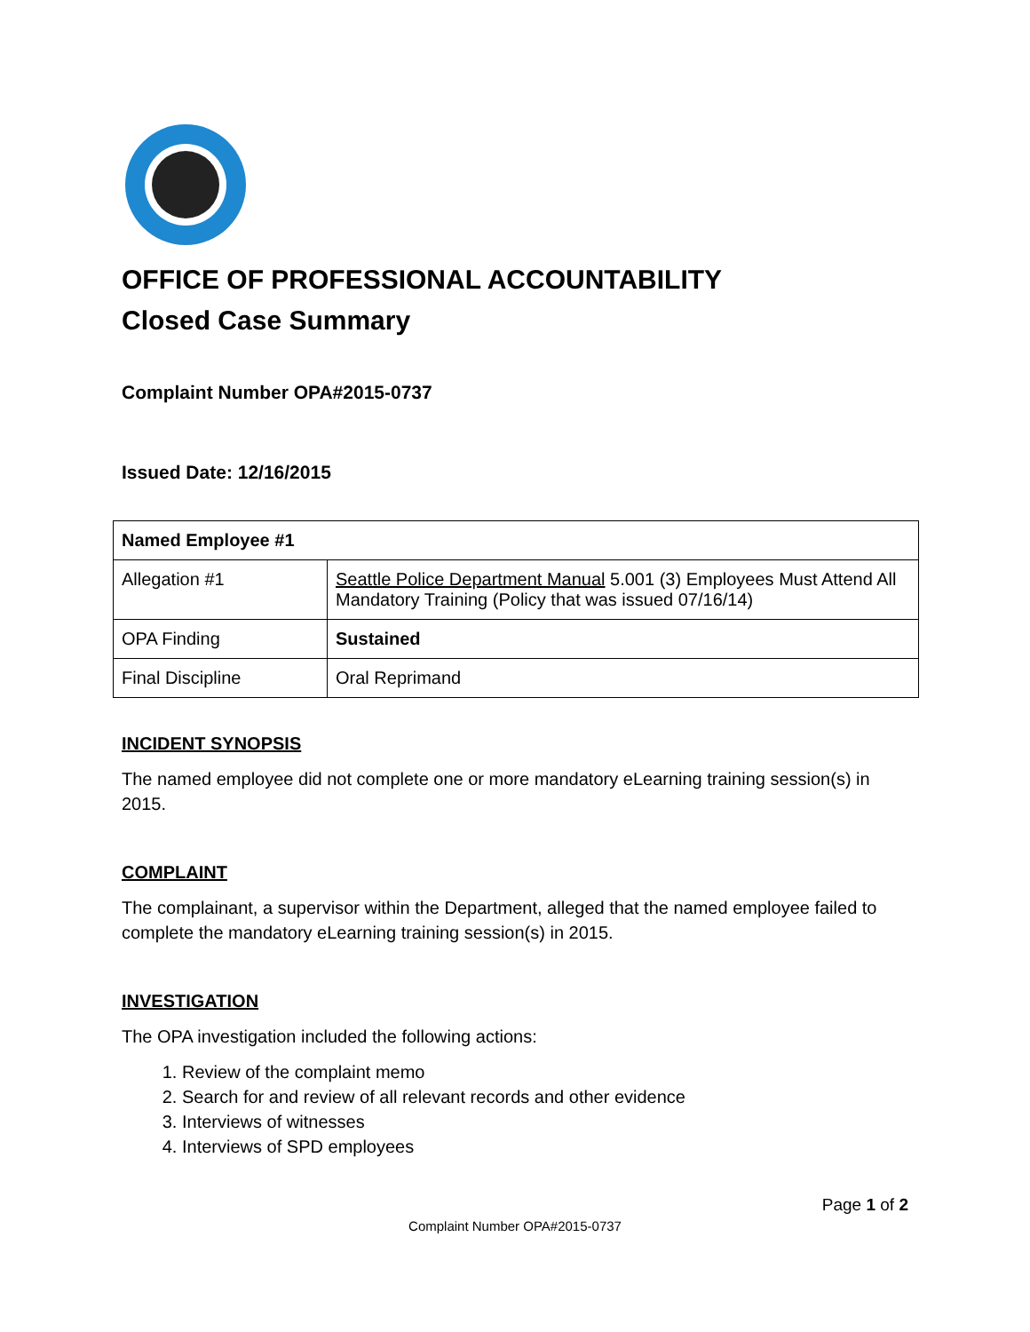OFFICE OF PROFESSIONAL ACCOUNTABILITY
Closed Case Summary
Complaint Number OPA#2015-0737
Issued Date: 12/16/2015
| Named Employee #1 | |
| Allegation #1 | Seattle Police Department Manual 5.001 (3) Employees Must Attend All Mandatory Training (Policy that was issued 07/16/14) |
| OPA Finding | Sustained |
| Final Discipline | Oral Reprimand |
INCIDENT SYNOPSIS
The named employee did not complete one or more mandatory eLearning training session(s) in 2015.
COMPLAINT
The complainant, a supervisor within the Department, alleged that the named employee failed to complete the mandatory eLearning training session(s) in 2015.
INVESTIGATION
The OPA investigation included the following actions:
1. Review of the complaint memo
2. Search for and review of all relevant records and other evidence
3. Interviews of witnesses
4. Interviews of SPD employees
Page 1 of 2
Complaint Number OPA#2015-0737